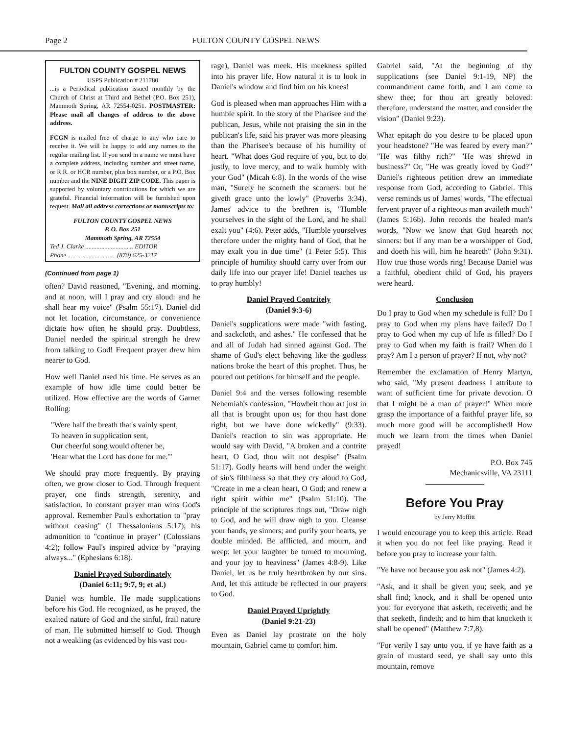Page 2 FULTON COUNTY GOSPEL NEWS
FULTON COUNTY GOSPEL NEWS
USPS Publication # 211780
...is a Periodical publication issued monthly by the Church of Christ at Third and Bethel (P.O. Box 251), Mammoth Spring, AR 72554-0251. POSTMASTER: Please mail all changes of address to the above address.
FCGN is mailed free of charge to any who care to receive it. We will be happy to add any names to the regular mailing list. If you send in a name we must have a complete address, including number and street name, or R.R. or HCR number, plus box number, or a P.O. Box number and the NINE DIGIT ZIP CODE. This paper is supported by voluntary contributions for which we are grateful. Financial information will be furnished upon request. Mail all address corrections or manuscripts to:
FULTON COUNTY GOSPEL NEWS
P. O. Box 251
Mammoth Spring, AR 72554
Ted J. Clarke .............................. EDITOR
Phone .............................. (870) 625-3217
(Continued from page 1)
often? David reasoned, "Evening, and morning, and at noon, will I pray and cry aloud: and he shall hear my voice" (Psalm 55:17). Daniel did not let location, circumstance, or convenience dictate how often he should pray. Doubtless, Daniel needed the spiritual strength he drew from talking to God! Frequent prayer drew him nearer to God.
How well Daniel used his time. He serves as an example of how idle time could better be utilized. How effective are the words of Garnet Rolling:
"Were half the breath that's vainly spent,
To heaven in supplication sent,
Our cheerful song would oftener be,
'Hear what the Lord has done for me.'"
We should pray more frequently. By praying often, we grow closer to God. Through frequent prayer, one finds strength, serenity, and satisfaction. In constant prayer man wins God's approval. Remember Paul's exhortation to "pray without ceasing" (1 Thessalonians 5:17); his admonition to "continue in prayer" (Colossians 4:2); follow Paul's inspired advice by "praying always..." (Ephesians 6:18).
Daniel Prayed Subordinately
(Daniel 6:11; 9:7, 9; et al.)
Daniel was humble. He made supplications before his God. He recognized, as he prayed, the exalted nature of God and the sinful, frail nature of man. He submitted himself to God. Though not a weakling (as evidenced by his vast cou-
rage), Daniel was meek. His meekness spilled into his prayer life. How natural it is to look in Daniel's window and find him on his knees!
God is pleased when man approaches Him with a humble spirit. In the story of the Pharisee and the publican, Jesus, while not praising the sin in the publican's life, said his prayer was more pleasing than the Pharisee's because of his humility of heart. "What does God require of you, but to do justly, to love mercy, and to walk humbly with your God" (Micah 6:8). In the words of the wise man, "Surely he scorneth the scorners: but he giveth grace unto the lowly" (Proverbs 3:34). James' advice to the brethren is, "Humble yourselves in the sight of the Lord, and he shall exalt you" (4:6). Peter adds, "Humble yourselves therefore under the mighty hand of God, that he may exalt you in due time" (1 Peter 5:5). This principle of humility should carry over from our daily life into our prayer life! Daniel teaches us to pray humbly!
Daniel Prayed Contritely
(Daniel 9:3-6)
Daniel's supplications were made "with fasting, and sackcloth, and ashes." He confessed that he and all of Judah had sinned against God. The shame of God's elect behaving like the godless nations broke the heart of this prophet. Thus, he poured out petitions for himself and the people.
Daniel 9:4 and the verses following resemble Nehemiah's confession, "Howbeit thou art just in all that is brought upon us; for thou hast done right, but we have done wickedly" (9:33). Daniel's reaction to sin was appropriate. He would say with David, "A broken and a contrite heart, O God, thou wilt not despise" (Psalm 51:17). Godly hearts will bend under the weight of sin's filthiness so that they cry aloud to God, "Create in me a clean heart, O God; and renew a right spirit within me" (Psalm 51:10). The principle of the scriptures rings out, "Draw nigh to God, and he will draw nigh to you. Cleanse your hands, ye sinners; and purify your hearts, ye double minded. Be afflicted, and mourn, and weep: let your laughter be turned to mourning, and your joy to heaviness" (James 4:8-9). Like Daniel, let us be truly heartbroken by our sins. And, let this attitude be reflected in our prayers to God.
Daniel Prayed Uprightly
(Daniel 9:21-23)
Even as Daniel lay prostrate on the holy mountain, Gabriel came to comfort him.
Gabriel said, "At the beginning of thy supplications (see Daniel 9:1-19, NP) the commandment came forth, and I am come to shew thee; for thou art greatly beloved: therefore, understand the matter, and consider the vision" (Daniel 9:23).
What epitaph do you desire to be placed upon your headstone? "He was feared by every man?" "He was filthy rich?" "He was shrewd in business?" Or, "He was greatly loved by God?" Daniel's righteous petition drew an immediate response from God, according to Gabriel. This verse reminds us of James' words, "The effectual fervent prayer of a righteous man availeth much" (James 5:16b). John records the healed man's words, "Now we know that God heareth not sinners: but if any man be a worshipper of God, and doeth his will, him he heareth" (John 9:31). How true those words ring! Because Daniel was a faithful, obedient child of God, his prayers were heard.
Conclusion
Do I pray to God when my schedule is full? Do I pray to God when my plans have failed? Do I pray to God when my cup of life is filled? Do I pray to God when my faith is frail? When do I pray? Am I a person of prayer? If not, why not?
Remember the exclamation of Henry Martyn, who said, "My present deadness I attribute to want of sufficient time for private devotion. O that I might be a man of prayer!" When more grasp the importance of a faithful prayer life, so much more good will be accomplished! How much we learn from the times when Daniel prayed!
P.O. Box 745
Mechanicsville, VA 23111
Before You Pray
by Jerry Moffitt
I would encourage you to keep this article. Read it when you do not feel like praying. Read it before you pray to increase your faith.
"Ye have not because you ask not" (James 4:2).
"Ask, and it shall be given you; seek, and ye shall find; knock, and it shall be opened unto you: for everyone that asketh, receiveth; and he that seeketh, findeth; and to him that knocketh it shall be opened" (Matthew 7:7,8).
"For verily I say unto you, if ye have faith as a grain of mustard seed, ye shall say unto this mountain, remove